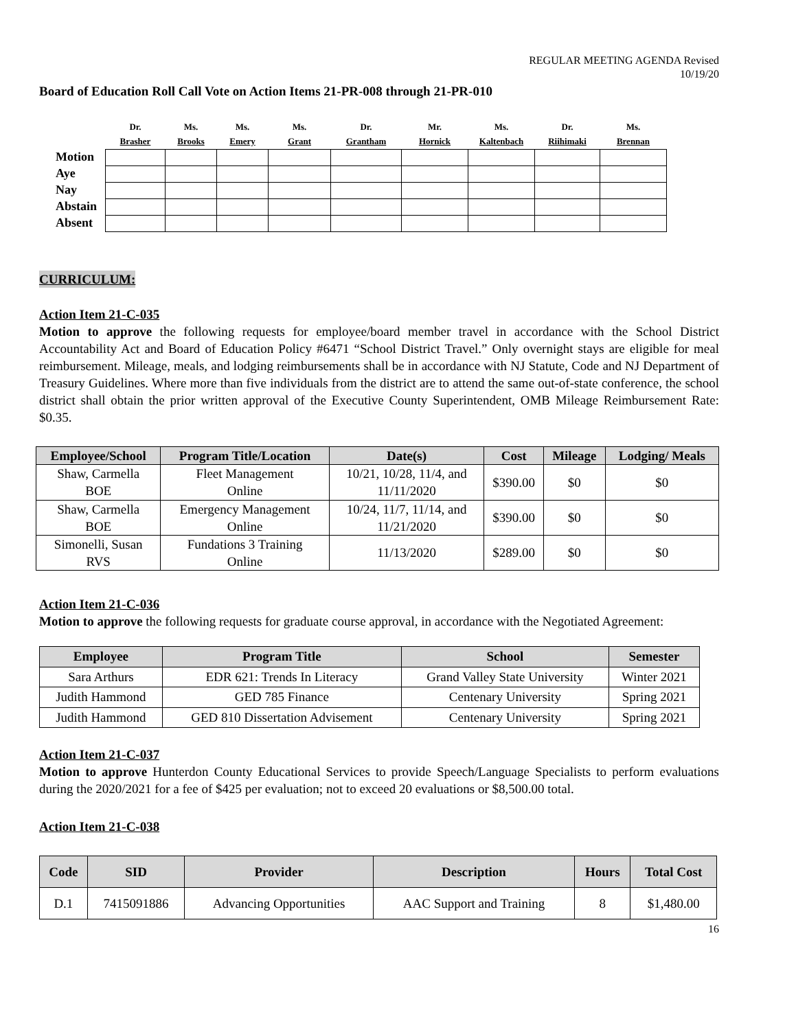REGULAR MEETING AGENDA Revised
10/19/20
Board of Education Roll Call Vote on Action Items 21-PR-008 through 21-PR-010
| | Dr. Brasher | Ms. Brooks | Ms. Emery | Ms. Grant | Dr. Grantham | Mr. Hornick | Ms. Kaltenbach | Dr. Riihimaki | Ms. Brennan |
| --- | --- | --- | --- | --- | --- | --- | --- | --- | --- |
| Motion | | | | | | | | | |
| Aye | | | | | | | | | |
| Nay | | | | | | | | | |
| Abstain | | | | | | | | | |
| Absent | | | | | | | | | |
CURRICULUM:
Action Item 21-C-035
Motion to approve the following requests for employee/board member travel in accordance with the School District Accountability Act and Board of Education Policy #6471 “School District Travel.” Only overnight stays are eligible for meal reimbursement. Mileage, meals, and lodging reimbursements shall be in accordance with NJ Statute, Code and NJ Department of Treasury Guidelines. Where more than five individuals from the district are to attend the same out-of-state conference, the school district shall obtain the prior written approval of the Executive County Superintendent, OMB Mileage Reimbursement Rate: $0.35.
| Employee/School | Program Title/Location | Date(s) | Cost | Mileage | Lodging/ Meals |
| --- | --- | --- | --- | --- | --- |
| Shaw, Carmella BOE | Fleet Management Online | 10/21, 10/28, 11/4, and 11/11/2020 | $390.00 | $0 | $0 |
| Shaw, Carmella BOE | Emergency Management Online | 10/24, 11/7, 11/14, and 11/21/2020 | $390.00 | $0 | $0 |
| Simonelli, Susan RVS | Fundations 3 Training Online | 11/13/2020 | $289.00 | $0 | $0 |
Action Item 21-C-036
Motion to approve the following requests for graduate course approval, in accordance with the Negotiated Agreement:
| Employee | Program Title | School | Semester |
| --- | --- | --- | --- |
| Sara Arthurs | EDR 621: Trends In Literacy | Grand Valley State University | Winter 2021 |
| Judith Hammond | GED 785 Finance | Centenary University | Spring 2021 |
| Judith Hammond | GED 810 Dissertation Advisement | Centenary University | Spring 2021 |
Action Item 21-C-037
Motion to approve Hunterdon County Educational Services to provide Speech/Language Specialists to perform evaluations during the 2020/2021 for a fee of $425 per evaluation; not to exceed 20 evaluations or $8,500.00 total.
Action Item 21-C-038
| Code | SID | Provider | Description | Hours | Total Cost |
| --- | --- | --- | --- | --- | --- |
| D.1 | 7415091886 | Advancing Opportunities | AAC Support and Training | 8 | $1,480.00 |
16